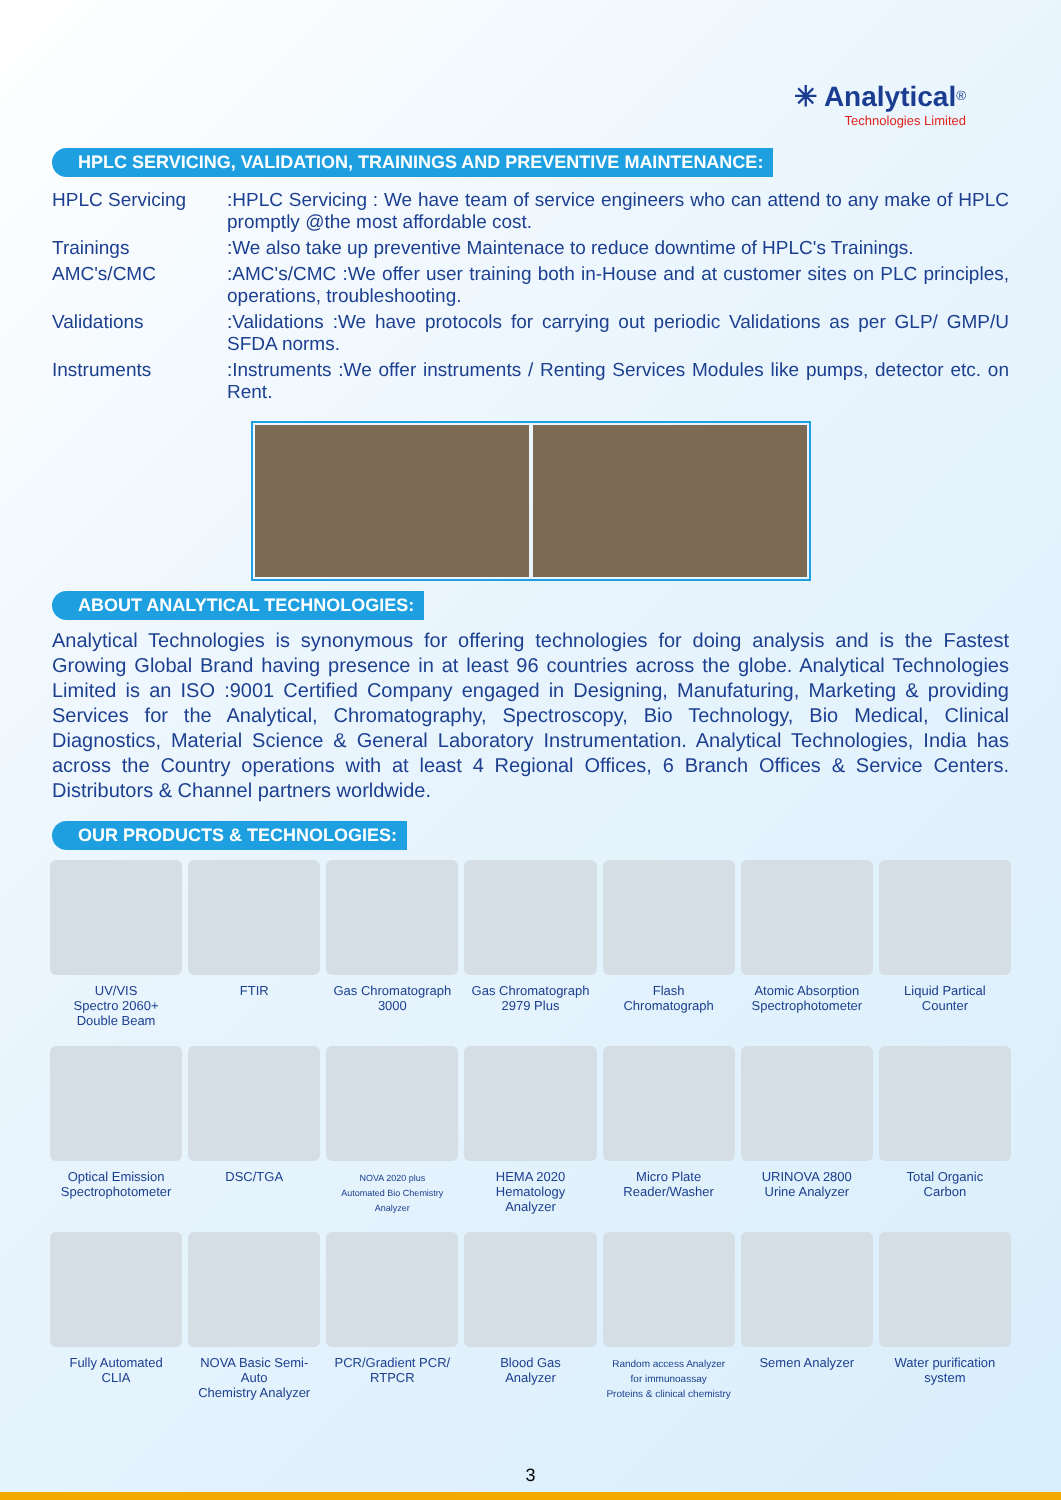✳ Analytical<sup>®</sup>
Technologies Limited
HPLC SERVICING, VALIDATION, TRAININGS AND PREVENTIVE MAINTENANCE:
HPLC Servicing :HPLC Servicing : We have team of service engineers who can attend to any make of HPLC promptly @the most affordable cost.
Trainings :We also take up preventive Maintenace to reduce downtime of HPLC's Trainings.
AMC's/CMC :AMC's/CMC :We offer user training both in-House and at customer sites on PLC principles, operations, troubleshooting.
Validations :Validations :We have protocols for carrying out periodic Validations as per GLP/ GMP/U SFDA norms.
Instruments :Instruments :We offer instruments / Renting Services Modules like pumps, detector etc. on Rent.
ABOUT ANALYTICAL TECHNOLOGIES:
Analytical Technologies is synonymous for offering technologies for doing analysis and is the Fastest Growing Global Brand having presence in at least 96 countries across the globe. Analytical Technologies Limited is an ISO :9001 Certified Company engaged in Designing, Manufaturing, Marketing & providing Services for the Analytical, Chromatography, Spectroscopy, Bio Technology, Bio Medical, Clinical Diagnostics, Material Science & General Laboratory Instrumentation. Analytical Technologies, India has across the Country operations with at least 4 Regional Offices, 6 Branch Offices & Service Centers. Distributors & Channel partners worldwide.
OUR PRODUCTS & TECHNOLOGIES:
UV/VIS
Spectro 2060+
Double Beam
FTIR
Gas Chromatograph
3000
Gas Chromatograph
2979 Plus
Flash
Chromatograph
Atomic Absorption
Spectrophotometer
Liquid Partical
Counter
Optical Emission
Spectrophotometer
DSC/TGA
NOVA 2020 plus
Automated Bio Chemistry
Analyzer
HEMA 2020
Hematology
Analyzer
Micro Plate
Reader/Washer
URINOVA 2800
Urine Analyzer
Total Organic
Carbon
Fully Automated
CLIA
NOVA Basic Semi-Auto
Chemistry Analyzer
PCR/Gradient PCR/
RTPCR
Blood Gas
Analyzer
Random access Analyzer
for immunoassay
Proteins & clinical chemistry
Semen Analyzer
Water purification
system
3